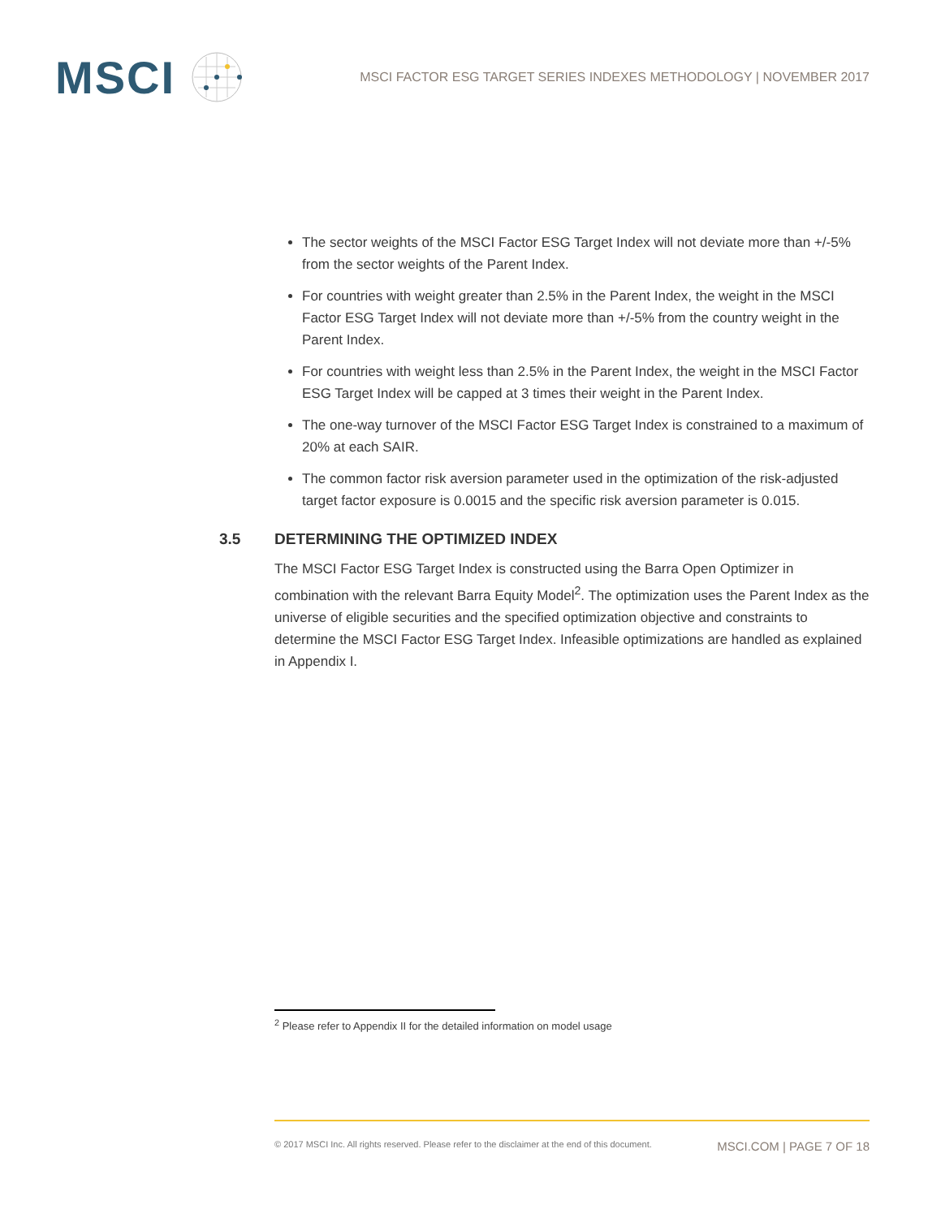MSCI
MSCI FACTOR ESG TARGET SERIES INDEXES METHODOLOGY | NOVEMBER 2017
The sector weights of the MSCI Factor ESG Target Index will not deviate more than +/-5% from the sector weights of the Parent Index.
For countries with weight greater than 2.5% in the Parent Index, the weight in the MSCI Factor ESG Target Index will not deviate more than +/-5% from the country weight in the Parent Index.
For countries with weight less than 2.5% in the Parent Index, the weight in the MSCI Factor ESG Target Index will be capped at 3 times their weight in the Parent Index.
The one-way turnover of the MSCI Factor ESG Target Index is constrained to a maximum of 20% at each SAIR.
The common factor risk aversion parameter used in the optimization of the risk-adjusted target factor exposure is 0.0015 and the specific risk aversion parameter is 0.015.
3.5 DETERMINING THE OPTIMIZED INDEX
The MSCI Factor ESG Target Index is constructed using the Barra Open Optimizer in combination with the relevant Barra Equity Model<sup>2</sup>. The optimization uses the Parent Index as the universe of eligible securities and the specified optimization objective and constraints to determine the MSCI Factor ESG Target Index. Infeasible optimizations are handled as explained in Appendix I.
<sup>2</sup> Please refer to Appendix II for the detailed information on model usage
© 2017 MSCI Inc. All rights reserved. Please refer to the disclaimer at the end of this document. MSCI.COM | PAGE 7 OF 18